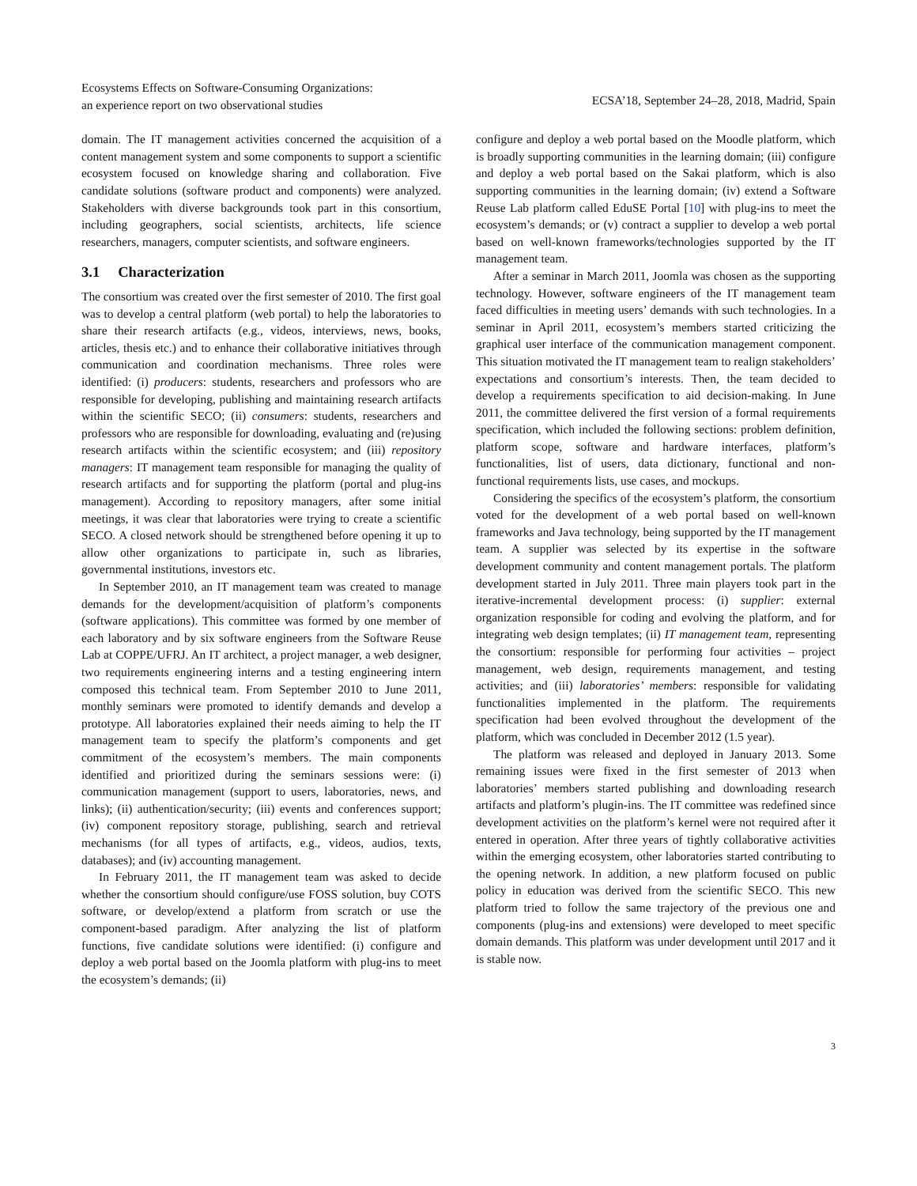Ecosystems Effects on Software-Consuming Organizations:
an experience report on two observational studies
ECSA’18, September 24–28, 2018, Madrid, Spain
domain. The IT management activities concerned the acquisition of a content management system and some components to support a scientific ecosystem focused on knowledge sharing and collaboration. Five candidate solutions (software product and components) were analyzed. Stakeholders with diverse backgrounds took part in this consortium, including geographers, social scientists, architects, life science researchers, managers, computer scientists, and software engineers.
3.1 Characterization
The consortium was created over the first semester of 2010. The first goal was to develop a central platform (web portal) to help the laboratories to share their research artifacts (e.g., videos, interviews, news, books, articles, thesis etc.) and to enhance their collaborative initiatives through communication and coordination mechanisms. Three roles were identified: (i) producers: students, researchers and professors who are responsible for developing, publishing and maintaining research artifacts within the scientific SECO; (ii) consumers: students, researchers and professors who are responsible for downloading, evaluating and (re)using research artifacts within the scientific ecosystem; and (iii) repository managers: IT management team responsible for managing the quality of research artifacts and for supporting the platform (portal and plug-ins management). According to repository managers, after some initial meetings, it was clear that laboratories were trying to create a scientific SECO. A closed network should be strengthened before opening it up to allow other organizations to participate in, such as libraries, governmental institutions, investors etc.
In September 2010, an IT management team was created to manage demands for the development/acquisition of platform’s components (software applications). This committee was formed by one member of each laboratory and by six software engineers from the Software Reuse Lab at COPPE/UFRJ. An IT architect, a project manager, a web designer, two requirements engineering interns and a testing engineering intern composed this technical team. From September 2010 to June 2011, monthly seminars were promoted to identify demands and develop a prototype. All laboratories explained their needs aiming to help the IT management team to specify the platform’s components and get commitment of the ecosystem’s members. The main components identified and prioritized during the seminars sessions were: (i) communication management (support to users, laboratories, news, and links); (ii) authentication/security; (iii) events and conferences support; (iv) component repository storage, publishing, search and retrieval mechanisms (for all types of artifacts, e.g., videos, audios, texts, databases); and (iv) accounting management.
In February 2011, the IT management team was asked to decide whether the consortium should configure/use FOSS solution, buy COTS software, or develop/extend a platform from scratch or use the component-based paradigm. After analyzing the list of platform functions, five candidate solutions were identified: (i) configure and deploy a web portal based on the Joomla platform with plug-ins to meet the ecosystem’s demands; (ii)
configure and deploy a web portal based on the Moodle platform, which is broadly supporting communities in the learning domain; (iii) configure and deploy a web portal based on the Sakai platform, which is also supporting communities in the learning domain; (iv) extend a Software Reuse Lab platform called EduSE Portal [10] with plug-ins to meet the ecosystem’s demands; or (v) contract a supplier to develop a web portal based on well-known frameworks/technologies supported by the IT management team.
After a seminar in March 2011, Joomla was chosen as the supporting technology. However, software engineers of the IT management team faced difficulties in meeting users’ demands with such technologies. In a seminar in April 2011, ecosystem’s members started criticizing the graphical user interface of the communication management component. This situation motivated the IT management team to realign stakeholders’ expectations and consortium’s interests. Then, the team decided to develop a requirements specification to aid decision-making. In June 2011, the committee delivered the first version of a formal requirements specification, which included the following sections: problem definition, platform scope, software and hardware interfaces, platform’s functionalities, list of users, data dictionary, functional and non-functional requirements lists, use cases, and mockups.
Considering the specifics of the ecosystem’s platform, the consortium voted for the development of a web portal based on well-known frameworks and Java technology, being supported by the IT management team. A supplier was selected by its expertise in the software development community and content management portals. The platform development started in July 2011. Three main players took part in the iterative-incremental development process: (i) supplier: external organization responsible for coding and evolving the platform, and for integrating web design templates; (ii) IT management team, representing the consortium: responsible for performing four activities – project management, web design, requirements management, and testing activities; and (iii) laboratories’ members: responsible for validating functionalities implemented in the platform. The requirements specification had been evolved throughout the development of the platform, which was concluded in December 2012 (1.5 year).
The platform was released and deployed in January 2013. Some remaining issues were fixed in the first semester of 2013 when laboratories’ members started publishing and downloading research artifacts and platform’s plugin-ins. The IT committee was redefined since development activities on the platform’s kernel were not required after it entered in operation. After three years of tightly collaborative activities within the emerging ecosystem, other laboratories started contributing to the opening network. In addition, a new platform focused on public policy in education was derived from the scientific SECO. This new platform tried to follow the same trajectory of the previous one and components (plug-ins and extensions) were developed to meet specific domain demands. This platform was under development until 2017 and it is stable now.
3